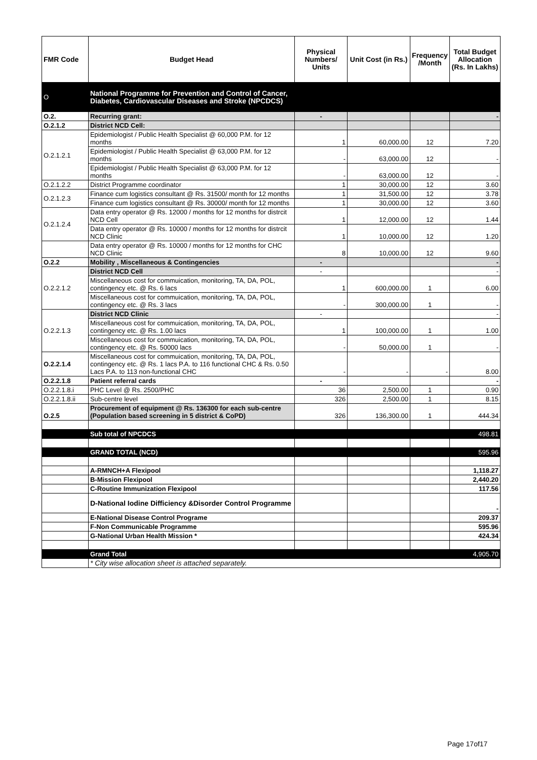| FMR Code | Budget Head | Physical Numbers/ Units | Unit Cost (in Rs.) | Frequency /Month | Total Budget Allocation (Rs. In Lakhs) |
| --- | --- | --- | --- | --- | --- |
| O | National Programme for Prevention and Control of Cancer, Diabetes, Cardiovascular Diseases and Stroke (NPCDCS) | | | | |
| O.2. | Recurring grant: | - | | | - |
| O.2.1.2 | District NCD Cell: | | | | |
| O.2.1.2.1 | Epidemiologist / Public Health Specialist @ 60,000 P.M. for 12 months | 1 | 60,000.00 | 12 | 7.20 |
| | Epidemiologist / Public Health Specialist @ 63,000 P.M. for 12 months | - | 63,000.00 | 12 | - |
| | Epidemiologist / Public Health Specialist @ 63,000 P.M. for 12 months | - | 63,000.00 | 12 | - |
| O.2.1.2.2 | District Programme coordinator | 1 | 30,000.00 | 12 | 3.60 |
| O.2.1.2.3 | Finance cum logistics consultant @ Rs. 31500/ month for 12 months | 1 | 31,500.00 | 12 | 3.78 |
| | Finance cum logistics consultant @ Rs. 30000/ month for 12 months | 1 | 30,000.00 | 12 | 3.60 |
| O.2.1.2.4 | Data entry operator @ Rs. 12000 / months for 12 months for distrcit NCD Cell | 1 | 12,000.00 | 12 | 1.44 |
| | Data entry operator @ Rs. 10000 / months for 12 months for distrcit NCD Clinic | 1 | 10,000.00 | 12 | 1.20 |
| | Data entry operator @ Rs. 10000 / months for 12 months for CHC NCD Clinic | 8 | 10,000.00 | 12 | 9.60 |
| O.2.2 | Mobility , Miscellaneous & Contingencies | - | | | - |
| O.2.2.1.2 | District NCD Cell | - | | | - |
| | Miscellaneous cost for commuication, monitoring, TA, DA, POL, contingency etc. @ Rs. 6 lacs | 1 | 600,000.00 | 1 | 6.00 |
| | Miscellaneous cost for commuication, monitoring, TA, DA, POL, contingency etc. @ Rs. 3 lacs | - | 300,000.00 | 1 | - |
| O.2.2.1.3 | District NCD Clinic | - | | | - |
| | Miscellaneous cost for commuication, monitoring, TA, DA, POL, contingency etc. @ Rs. 1.00 lacs | 1 | 100,000.00 | 1 | 1.00 |
| | Miscellaneous cost for commuication, monitoring, TA, DA, POL, contingency etc. @ Rs. 50000 lacs | - | 50,000.00 | 1 | - |
| O.2.2.1.4 | Miscellaneous cost for commuication, monitoring, TA, DA, POL, contingency etc. @ Rs. 1 lacs P.A. to 116 functional CHC & Rs. 0.50 Lacs P.A. to 113 non-functional CHC | - | - | - | 8.00 |
| O.2.2.1.8 | Patient referral cards | - | | | - |
| O.2.2.1.8.i | PHC Level @ Rs. 2500/PHC | 36 | 2,500.00 | 1 | 0.90 |
| O.2.2.1.8.ii | Sub-centre level | 326 | 2,500.00 | 1 | 8.15 |
| O.2.5 | Procurement of equipment @ Rs. 136300 for each sub-centre (Population based screening in 5 district & CoPD) | 326 | 136,300.00 | 1 | 444.34 |
| | Sub total of NPCDCS | | | | 498.81 |
| | GRAND TOTAL (NCD) | | | | 595.96 |
| | A-RMNCH+A Flexipool | | | | 1,118.27 |
| | B-Mission Flexipool | | | | 2,440.20 |
| | C-Routine Immunization Flexipool | | | | 117.56 |
| | D-National Iodine Difficiency &Disorder Control Programme | | | | - |
| | E-National Disease Control Programe | | | | 209.37 |
| | F-Non Communicable Programme | | | | 595.96 |
| | G-National Urban Health Mission * | | | | 424.34 |
| | Grand Total | | | | 4,905.70 |
| | * City wise allocation sheet is attached separately. | | | | |
Page 17of17